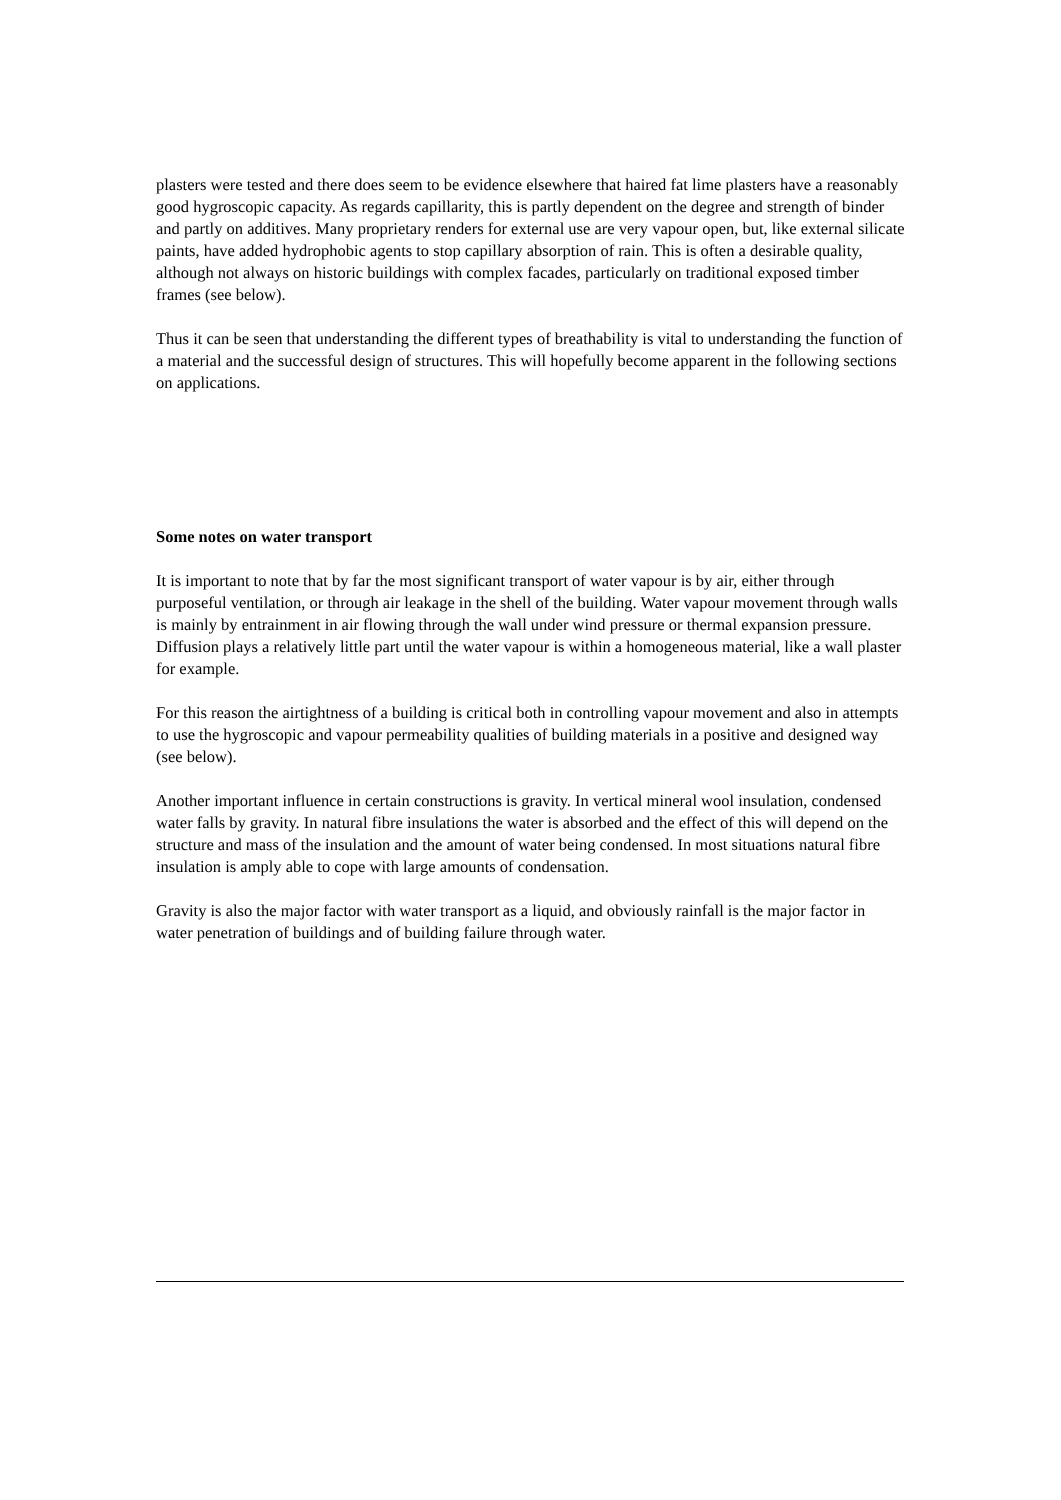plasters were tested and there does seem to be evidence elsewhere that haired fat lime plasters have a reasonably good hygroscopic capacity. As regards capillarity, this is partly dependent on the degree and strength of binder and partly on additives. Many proprietary renders for external use are very vapour open, but, like external silicate paints, have added hydrophobic agents to stop capillary absorption of rain. This is often a desirable quality, although not always on historic buildings with complex facades, particularly on traditional exposed timber frames (see below).
Thus it can be seen that understanding the different types of breathability is vital to understanding the function of a material and the successful design of structures. This will hopefully become apparent in the following sections on applications.
Some notes on water transport
It is important to note that by far the most significant transport of water vapour is by air, either through purposeful ventilation, or through air leakage in the shell of the building. Water vapour movement through walls is mainly by entrainment in air flowing through the wall under wind pressure or thermal expansion pressure. Diffusion plays a relatively little part until the water vapour is within a homogeneous material, like a wall plaster for example.
For this reason the airtightness of a building is critical both in controlling vapour movement and also in attempts to use the hygroscopic and vapour permeability qualities of building materials in a positive and designed way (see below).
Another important influence in certain constructions is gravity. In vertical mineral wool insulation, condensed water falls by gravity. In natural fibre insulations the water is absorbed and the effect of this will depend on the structure and mass of the insulation and the amount of water being condensed. In most situations natural fibre insulation is amply able to cope with large amounts of condensation.
Gravity is also the major factor with water transport as a liquid, and obviously rainfall is the major factor in water penetration of buildings and of building failure through water.